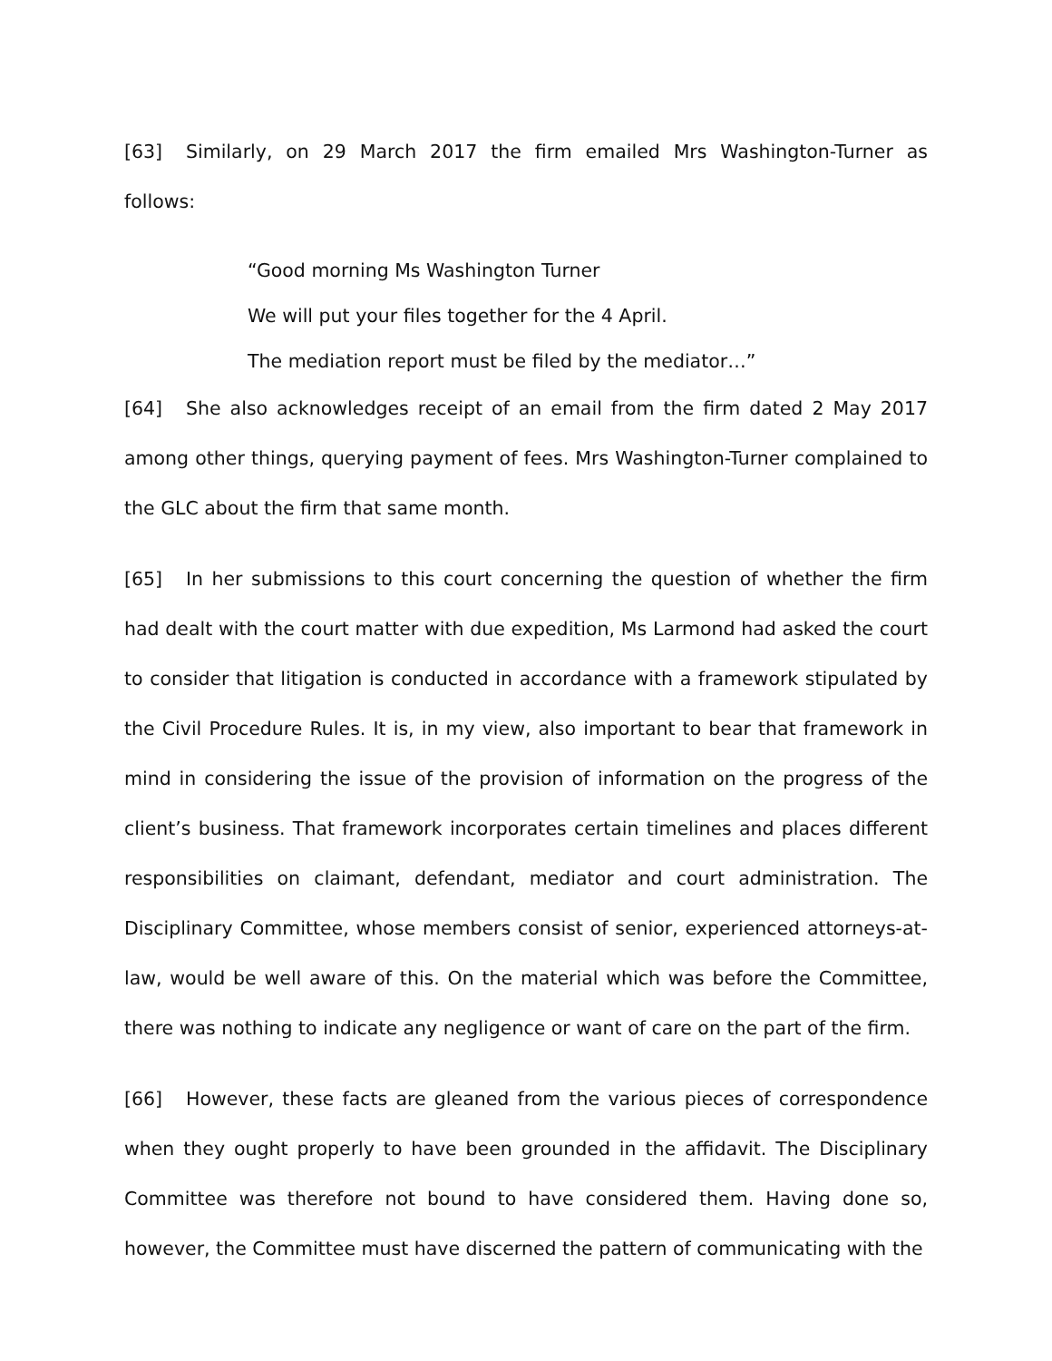[63] Similarly, on 29 March 2017 the firm emailed Mrs Washington-Turner as follows:
“Good morning Ms Washington Turner
We will put your files together for the 4 April.
The mediation report must be filed by the mediator…”
[64] She also acknowledges receipt of an email from the firm dated 2 May 2017 among other things, querying payment of fees. Mrs Washington-Turner complained to the GLC about the firm that same month.
[65] In her submissions to this court concerning the question of whether the firm had dealt with the court matter with due expedition, Ms Larmond had asked the court to consider that litigation is conducted in accordance with a framework stipulated by the Civil Procedure Rules. It is, in my view, also important to bear that framework in mind in considering the issue of the provision of information on the progress of the client’s business. That framework incorporates certain timelines and places different responsibilities on claimant, defendant, mediator and court administration. The Disciplinary Committee, whose members consist of senior, experienced attorneys-at-law, would be well aware of this. On the material which was before the Committee, there was nothing to indicate any negligence or want of care on the part of the firm.
[66] However, these facts are gleaned from the various pieces of correspondence when they ought properly to have been grounded in the affidavit. The Disciplinary Committee was therefore not bound to have considered them. Having done so, however, the Committee must have discerned the pattern of communicating with the